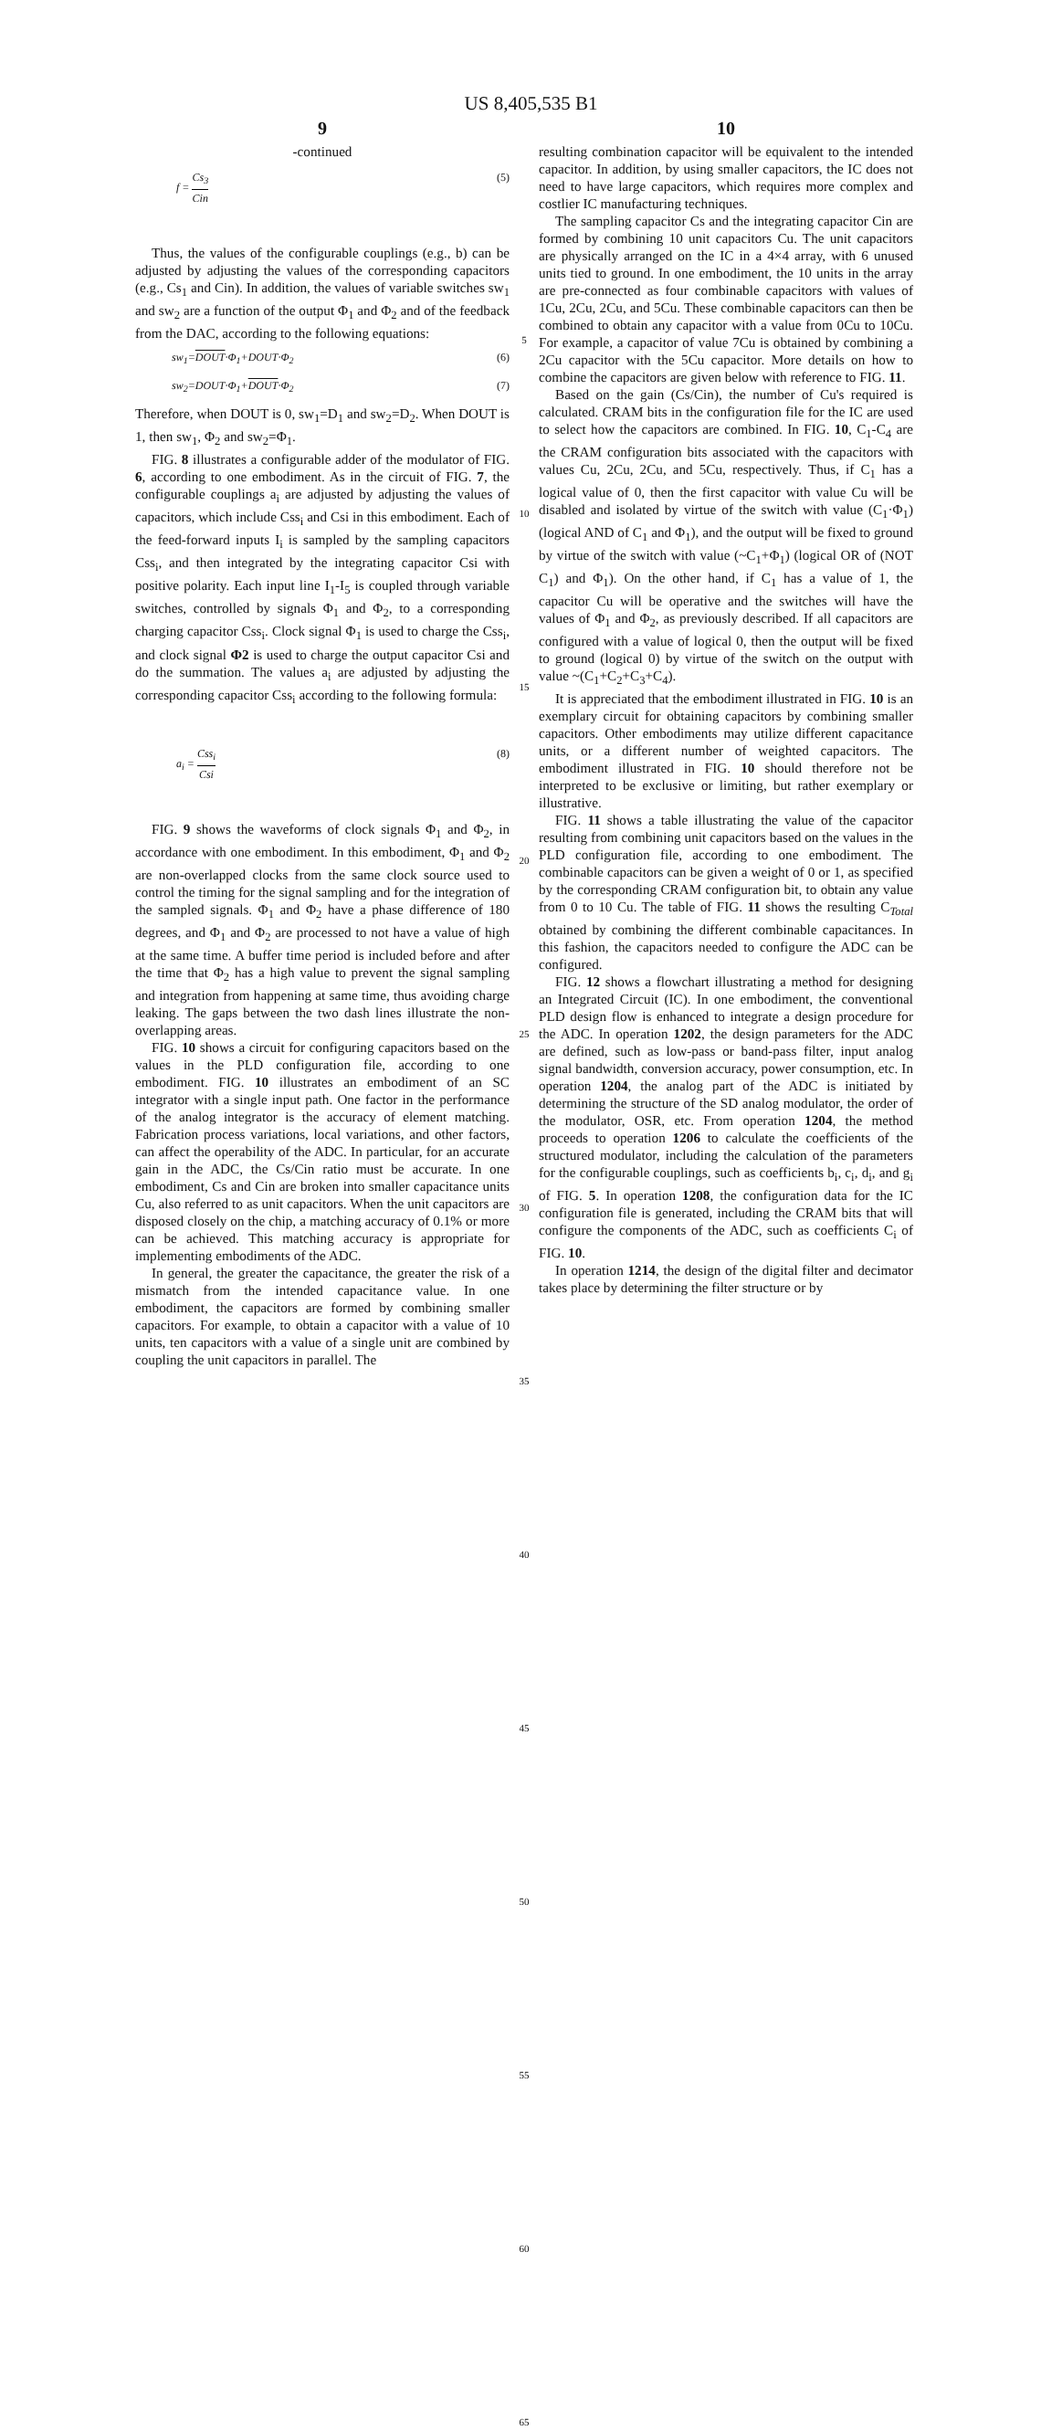US 8,405,535 B1
9
-continued
f = Cs<sub>3</sub> Cin (5)
Thus, the values of the configurable couplings (e.g., b) can be adjusted by adjusting the values of the corresponding capacitors (e.g., Cs<sub>1</sub> and Cin). In addition, the values of variable switches sw<sub>1</sub> and sw<sub>2</sub> are a function of the output Φ<sub>1</sub> and Φ<sub>2</sub> and of the feedback from the DAC, according to the following equations:
sw<sub>1</sub>=DOUT·Φ<sub>1</sub>+DOUT·Φ<sub>2</sub> (6)
sw<sub>2</sub>=DOUT·Φ<sub>1</sub>+DOUT·Φ<sub>2</sub> (7)
Therefore, when DOUT is 0, sw<sub>1</sub>=D<sub>1</sub> and sw<sub>2</sub>=D<sub>2</sub>. When DOUT is 1, then sw<sub>1</sub>, Φ<sub>2</sub> and sw<sub>2</sub>=Φ<sub>1</sub>.
FIG. 8 illustrates a configurable adder of the modulator of FIG. 6, according to one embodiment. As in the circuit of FIG. 7, the configurable couplings a<sub>i</sub> are adjusted by adjusting the values of capacitors, which include Css<sub>i</sub> and Csi in this embodiment. Each of the feed-forward inputs I<sub>i</sub> is sampled by the sampling capacitors Css<sub>i</sub>, and then integrated by the integrating capacitor Csi with positive polarity. Each input line I<sub>1</sub>-I<sub>5</sub> is coupled through variable switches, controlled by signals Φ<sub>1</sub> and Φ<sub>2</sub>, to a corresponding charging capacitor Css<sub>i</sub>. Clock signal Φ<sub>1</sub> is used to charge the Css<sub>i</sub>, and clock signal Φ2 is used to charge the output capacitor Csi and do the summation. The values a<sub>i</sub> are adjusted by adjusting the corresponding capacitor Css<sub>i</sub> according to the following formula:
a<sub>i</sub> = Css<sub>i</sub> Csi (8)
FIG. 9 shows the waveforms of clock signals Φ<sub>1</sub> and Φ<sub>2</sub>, in accordance with one embodiment. In this embodiment, Φ<sub>1</sub> and Φ<sub>2</sub> are non-overlapped clocks from the same clock source used to control the timing for the signal sampling and for the integration of the sampled signals. Φ<sub>1</sub> and Φ<sub>2</sub> have a phase difference of 180 degrees, and Φ<sub>1</sub> and Φ<sub>2</sub> are processed to not have a value of high at the same time. A buffer time period is included before and after the time that Φ<sub>2</sub> has a high value to prevent the signal sampling and integration from happening at same time, thus avoiding charge leaking. The gaps between the two dash lines illustrate the non-overlapping areas.
FIG. 10 shows a circuit for configuring capacitors based on the values in the PLD configuration file, according to one embodiment. FIG. 10 illustrates an embodiment of an SC integrator with a single input path. One factor in the performance of the analog integrator is the accuracy of element matching. Fabrication process variations, local variations, and other factors, can affect the operability of the ADC. In particular, for an accurate gain in the ADC, the Cs/Cin ratio must be accurate. In one embodiment, Cs and Cin are broken into smaller capacitance units Cu, also referred to as unit capacitors. When the unit capacitors are disposed closely on the chip, a matching accuracy of 0.1% or more can be achieved. This matching accuracy is appropriate for implementing embodiments of the ADC.
In general, the greater the capacitance, the greater the risk of a mismatch from the intended capacitance value. In one embodiment, the capacitors are formed by combining smaller capacitors. For example, to obtain a capacitor with a value of 10 units, ten capacitors with a value of a single unit are combined by coupling the unit capacitors in parallel. The
5
10
15
20
25
30
35
40
45
50
55
60
65
10
resulting combination capacitor will be equivalent to the intended capacitor. In addition, by using smaller capacitors, the IC does not need to have large capacitors, which requires more complex and costlier IC manufacturing techniques.
The sampling capacitor Cs and the integrating capacitor Cin are formed by combining 10 unit capacitors Cu. The unit capacitors are physically arranged on the IC in a 4×4 array, with 6 unused units tied to ground. In one embodiment, the 10 units in the array are pre-connected as four combinable capacitors with values of 1Cu, 2Cu, 2Cu, and 5Cu. These combinable capacitors can then be combined to obtain any capacitor with a value from 0Cu to 10Cu. For example, a capacitor of value 7Cu is obtained by combining a 2Cu capacitor with the 5Cu capacitor. More details on how to combine the capacitors are given below with reference to FIG. 11.
Based on the gain (Cs/Cin), the number of Cu's required is calculated. CRAM bits in the configuration file for the IC are used to select how the capacitors are combined. In FIG. 10, C<sub>1</sub>-C<sub>4</sub> are the CRAM configuration bits associated with the capacitors with values Cu, 2Cu, 2Cu, and 5Cu, respectively. Thus, if C<sub>1</sub> has a logical value of 0, then the first capacitor with value Cu will be disabled and isolated by virtue of the switch with value (C<sub>1</sub>·Φ<sub>1</sub>) (logical AND of C<sub>1</sub> and Φ<sub>1</sub>), and the output will be fixed to ground by virtue of the switch with value (~C<sub>1</sub>+Φ<sub>1</sub>) (logical OR of (NOT C<sub>1</sub>) and Φ<sub>1</sub>). On the other hand, if C<sub>1</sub> has a value of 1, the capacitor Cu will be operative and the switches will have the values of Φ<sub>1</sub> and Φ<sub>2</sub>, as previously described. If all capacitors are configured with a value of logical 0, then the output will be fixed to ground (logical 0) by virtue of the switch on the output with value ~(C<sub>1</sub>+C<sub>2</sub>+C<sub>3</sub>+C<sub>4</sub>).
It is appreciated that the embodiment illustrated in FIG. 10 is an exemplary circuit for obtaining capacitors by combining smaller capacitors. Other embodiments may utilize different capacitance units, or a different number of weighted capacitors. The embodiment illustrated in FIG. 10 should therefore not be interpreted to be exclusive or limiting, but rather exemplary or illustrative.
FIG. 11 shows a table illustrating the value of the capacitor resulting from combining unit capacitors based on the values in the PLD configuration file, according to one embodiment. The combinable capacitors can be given a weight of 0 or 1, as specified by the corresponding CRAM configuration bit, to obtain any value from 0 to 10 Cu. The table of FIG. 11 shows the resulting C<sub>Total</sub> obtained by combining the different combinable capacitances. In this fashion, the capacitors needed to configure the ADC can be configured.
FIG. 12 shows a flowchart illustrating a method for designing an Integrated Circuit (IC). In one embodiment, the conventional PLD design flow is enhanced to integrate a design procedure for the ADC. In operation 1202, the design parameters for the ADC are defined, such as low-pass or band-pass filter, input analog signal bandwidth, conversion accuracy, power consumption, etc. In operation 1204, the analog part of the ADC is initiated by determining the structure of the SD analog modulator, the order of the modulator, OSR, etc. From operation 1204, the method proceeds to operation 1206 to calculate the coefficients of the structured modulator, including the calculation of the parameters for the configurable couplings, such as coefficients b<sub>i</sub>, c<sub>i</sub>, d<sub>i</sub>, and g<sub>i</sub> of FIG. 5. In operation 1208, the configuration data for the IC configuration file is generated, including the CRAM bits that will configure the components of the ADC, such as coefficients C<sub>i</sub> of FIG. 10.
In operation 1214, the design of the digital filter and decimator takes place by determining the filter structure or by